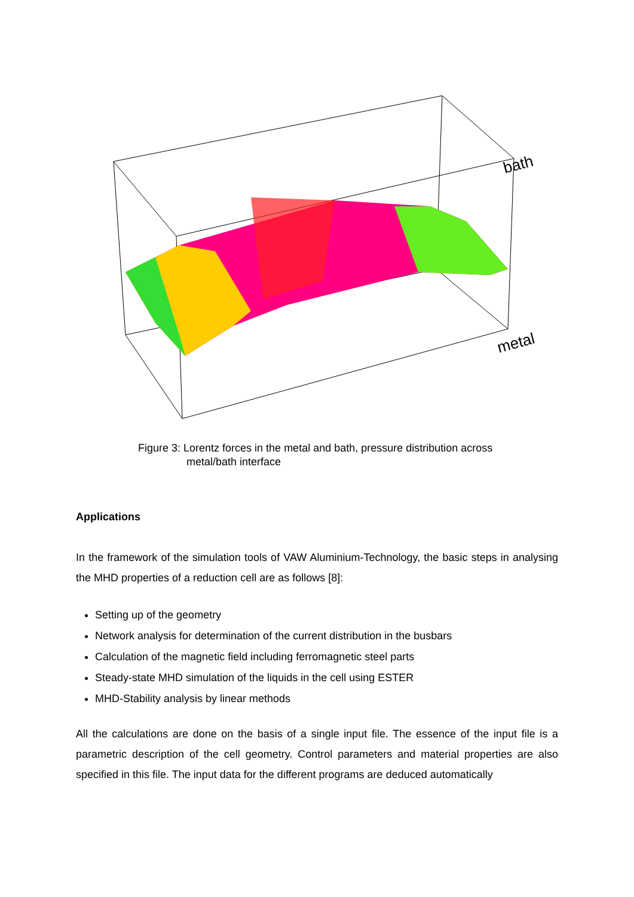bath
metal
Figure 3: Lorentz forces in the metal and bath, pressure distribution across
metal/bath interface
Applications
In the framework of the simulation tools of VAW Aluminium-Technology, the basic steps in analysing the MHD properties of a reduction cell are as follows [8]:
Setting up of the geometry
Network analysis for determination of the current distribution in the busbars
Calculation of the magnetic field including ferromagnetic steel parts
Steady-state MHD simulation of the liquids in the cell using ESTER
MHD-Stability analysis by linear methods
All the calculations are done on the basis of a single input file. The essence of the input file is a parametric description of the cell geometry. Control parameters and material properties are also specified in this file. The input data for the different programs are deduced automatically